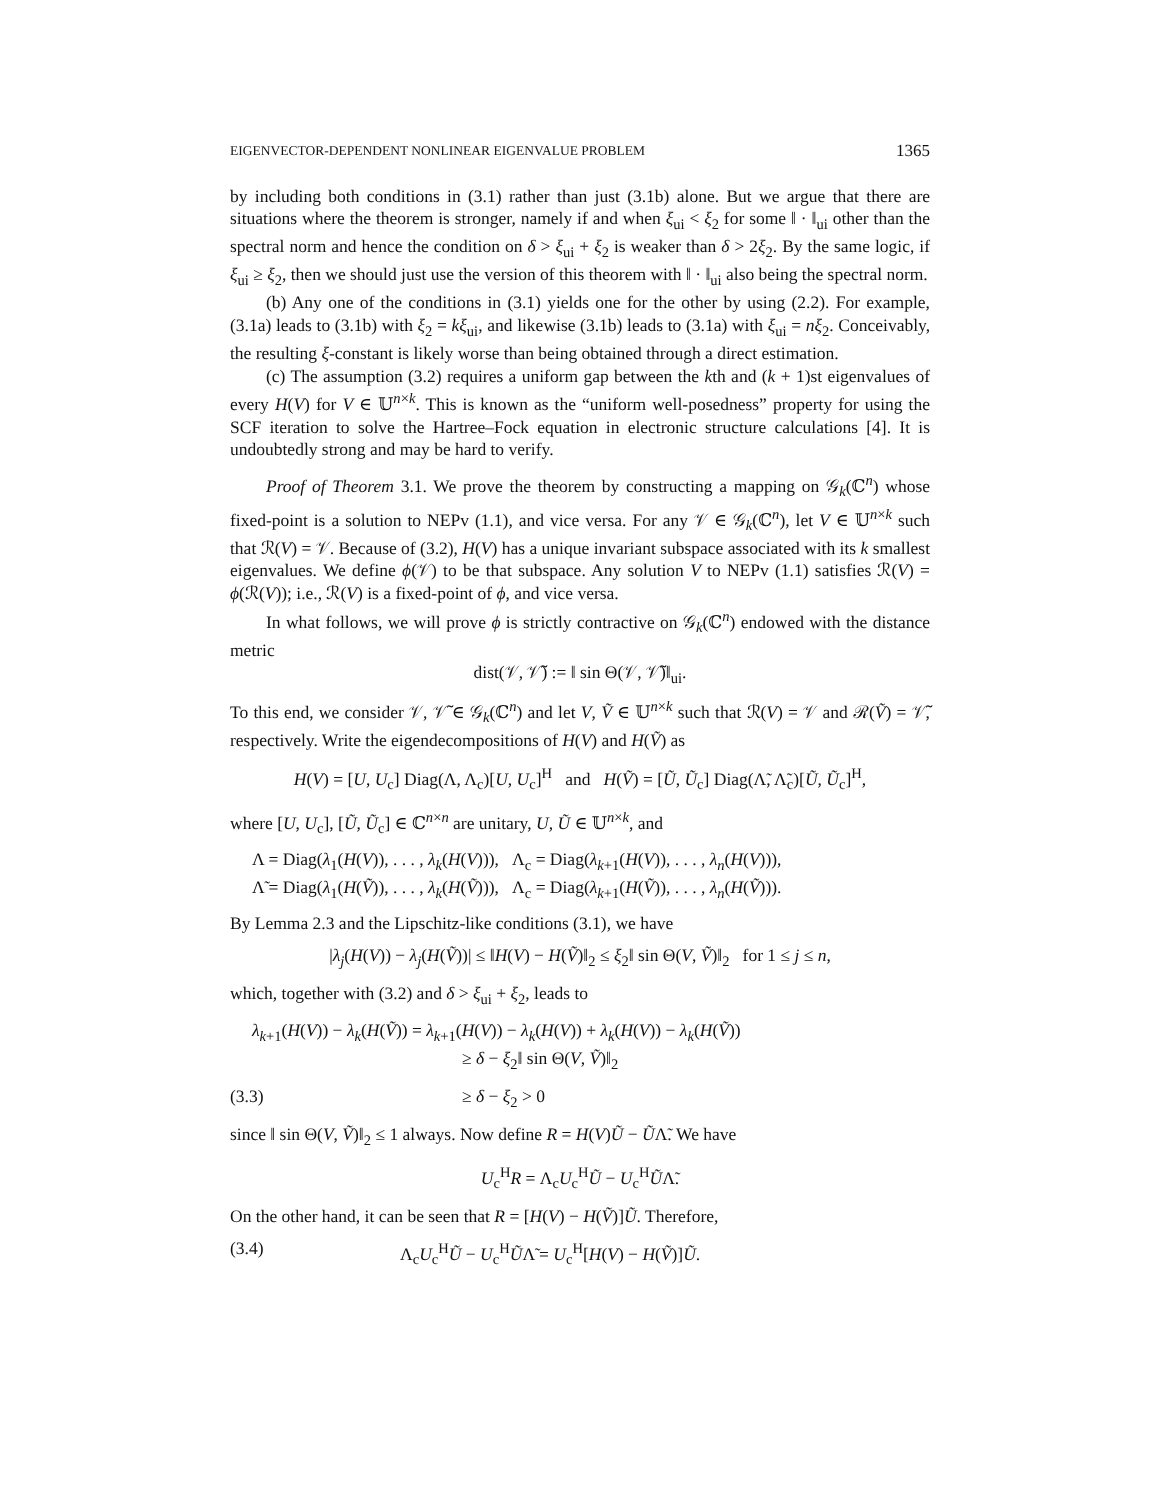EIGENVECTOR-DEPENDENT NONLINEAR EIGENVALUE PROBLEM 1365
by including both conditions in (3.1) rather than just (3.1b) alone. But we argue that there are situations where the theorem is stronger, namely if and when ξ<sub>ui</sub> < ξ<sub>2</sub> for some ‖ · ‖<sub>ui</sub> other than the spectral norm and hence the condition on δ > ξ<sub>ui</sub> + ξ<sub>2</sub> is weaker than δ > 2ξ<sub>2</sub>. By the same logic, if ξ<sub>ui</sub> ≥ ξ<sub>2</sub>, then we should just use the version of this theorem with ‖ · ‖<sub>ui</sub> also being the spectral norm.
(b) Any one of the conditions in (3.1) yields one for the other by using (2.2). For example, (3.1a) leads to (3.1b) with ξ<sub>2</sub> = kξ<sub>ui</sub>, and likewise (3.1b) leads to (3.1a) with ξ<sub>ui</sub> = nξ<sub>2</sub>. Conceivably, the resulting ξ-constant is likely worse than being obtained through a direct estimation.
(c) The assumption (3.2) requires a uniform gap between the kth and (k + 1)st eigenvalues of every H(V) for V ∈ 𝕌<sup>n×k</sup>. This is known as the “uniform well-posedness” property for using the SCF iteration to solve the Hartree–Fock equation in electronic structure calculations [4]. It is undoubtedly strong and may be hard to verify.
Proof of Theorem 3.1. We prove the theorem by constructing a mapping on 𝒢<sub>k</sub>(ℂ<sup>n</sup>) whose fixed-point is a solution to NEPv (1.1), and vice versa. For any 𝒱 ∈ 𝒢<sub>k</sub>(ℂ<sup>n</sup>), let V ∈ 𝕌<sup>n×k</sup> such that ℛ(V) = 𝒱. Because of (3.2), H(V) has a unique invariant subspace associated with its k smallest eigenvalues. We define ϕ(𝒱) to be that subspace. Any solution V to NEPv (1.1) satisfies ℛ(V) = ϕ(ℛ(V)); i.e., ℛ(V) is a fixed-point of ϕ, and vice versa.
In what follows, we will prove ϕ is strictly contractive on 𝒢<sub>k</sub>(ℂ<sup>n</sup>) endowed with the distance metric
dist(𝒱, 𝒱̃) := ‖ sin Θ(𝒱, 𝒱̃)‖<sub>ui</sub>.
To this end, we consider 𝒱, 𝒱̃ ∈ 𝒢<sub>k</sub>(ℂ<sup>n</sup>) and let V, Ṽ ∈ 𝕌<sup>n×k</sup> such that ℛ(V) = 𝒱 and ℛ(Ṽ) = 𝒱̃, respectively. Write the eigendecompositions of H(V) and H(Ṽ) as
H(V) = [U, U<sub>c</sub>] Diag(Λ, Λ<sub>c</sub>)[U, U<sub>c</sub>]<sup>H</sup> and H(Ṽ) = [Ũ, Ũ<sub>c</sub>] Diag(Λ̃, Λ̃<sub>c</sub>)[Ũ, Ũ<sub>c</sub>]<sup>H</sup>,
where [U, U<sub>c</sub>], [Ũ, Ũ<sub>c</sub>] ∈ ℂ<sup>n×n</sup> are unitary, U, Ũ ∈ 𝕌<sup>n×k</sup>, and
Λ = Diag(λ<sub>1</sub>(H(V)), . . . , λ<sub>k</sub>(H(V))), Λ<sub>c</sub> = Diag(λ<sub>k+1</sub>(H(V)), . . . , λ<sub>n</sub>(H(V))),
Λ̃ = Diag(λ<sub>1</sub>(H(Ṽ)), . . . , λ<sub>k</sub>(H(Ṽ))), Λ<sub>c</sub> = Diag(λ<sub>k+1</sub>(H(Ṽ)), . . . , λ<sub>n</sub>(H(Ṽ))).
By Lemma 2.3 and the Lipschitz-like conditions (3.1), we have
|λ<sub>j</sub>(H(V)) − λ<sub>j</sub>(H(Ṽ))| ≤ ‖H(V) − H(Ṽ)‖<sub>2</sub> ≤ ξ<sub>2</sub>‖ sin Θ(V, Ṽ)‖<sub>2</sub> for 1 ≤ j ≤ n,
which, together with (3.2) and δ > ξ<sub>ui</sub> + ξ<sub>2</sub>, leads to
λ<sub>k+1</sub>(H(V)) − λ<sub>k</sub>(H(Ṽ)) = λ<sub>k+1</sub>(H(V)) − λ<sub>k</sub>(H(V)) + λ<sub>k</sub>(H(V)) − λ<sub>k</sub>(H(Ṽ))
≥ δ − ξ<sub>2</sub>‖ sin Θ(V, Ṽ)‖<sub>2</sub>
(3.3) ≥ δ − ξ<sub>2</sub> > 0
since ‖ sin Θ(V, Ṽ)‖<sub>2</sub> ≤ 1 always. Now define R = H(V)Ũ − ŨΛ̃. We have
U<sub>c</sub><sup>H</sup>R = Λ<sub>c</sub>U<sub>c</sub><sup>H</sup>Ũ − U<sub>c</sub><sup>H</sup>ŨΛ̃.
On the other hand, it can be seen that R = [H(V) − H(Ṽ)]Ũ. Therefore,
(3.4) Λ<sub>c</sub>U<sub>c</sub><sup>H</sup>Ũ − U<sub>c</sub><sup>H</sup>ŨΛ̃ = U<sub>c</sub><sup>H</sup>[H(V) − H(Ṽ)]Ũ.